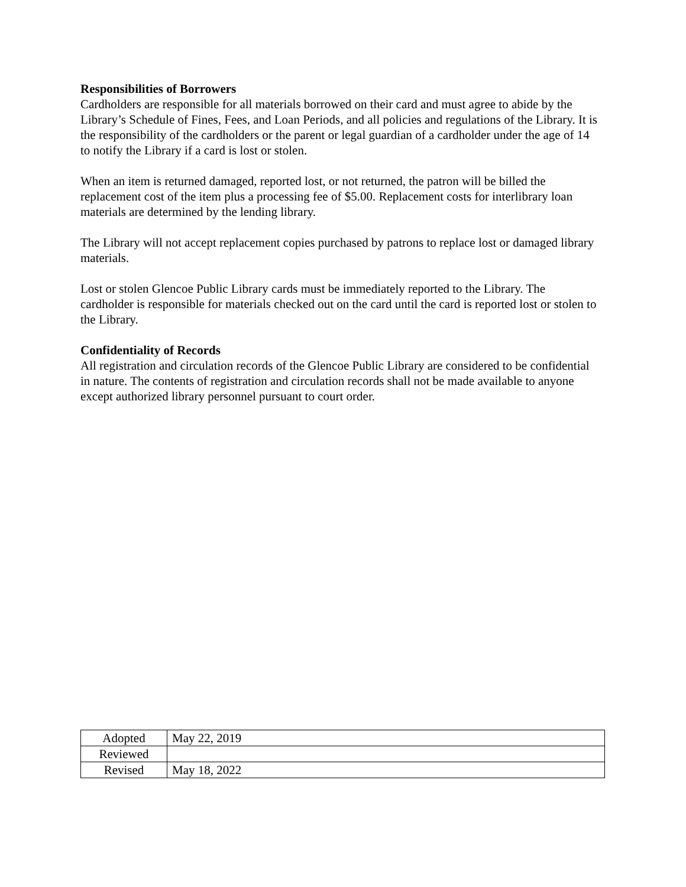Responsibilities of Borrowers
Cardholders are responsible for all materials borrowed on their card and must agree to abide by the Library’s Schedule of Fines, Fees, and Loan Periods, and all policies and regulations of the Library. It is the responsibility of the cardholders or the parent or legal guardian of a cardholder under the age of 14 to notify the Library if a card is lost or stolen.
When an item is returned damaged, reported lost, or not returned, the patron will be billed the replacement cost of the item plus a processing fee of $5.00. Replacement costs for interlibrary loan materials are determined by the lending library.
The Library will not accept replacement copies purchased by patrons to replace lost or damaged library materials.
Lost or stolen Glencoe Public Library cards must be immediately reported to the Library. The cardholder is responsible for materials checked out on the card until the card is reported lost or stolen to the Library.
Confidentiality of Records
All registration and circulation records of the Glencoe Public Library are considered to be confidential in nature. The contents of registration and circulation records shall not be made available to anyone except authorized library personnel pursuant to court order.
| Adopted | May 22, 2019 |
| Reviewed | |
| Revised | May 18, 2022 |